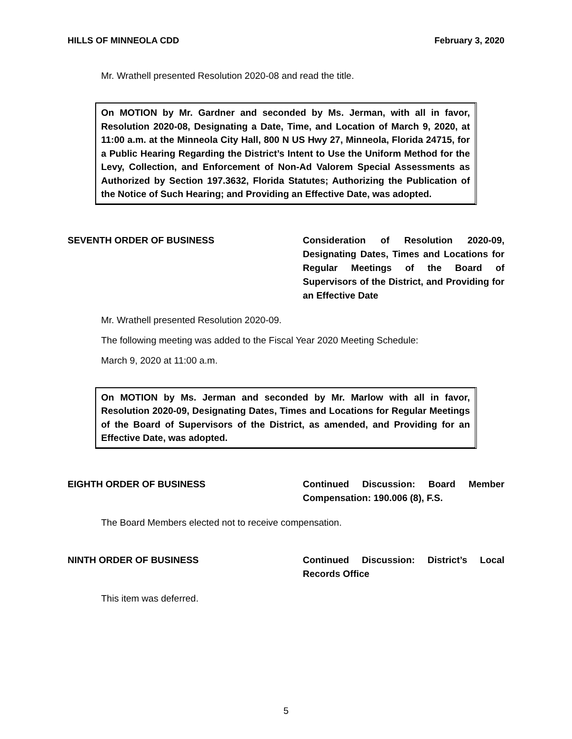HILLS OF MINNEOLA CDD February 3, 2020
Mr. Wrathell presented Resolution 2020-08 and read the title.
On MOTION by Mr. Gardner and seconded by Ms. Jerman, with all in favor, Resolution 2020-08, Designating a Date, Time, and Location of March 9, 2020, at 11:00 a.m. at the Minneola City Hall, 800 N US Hwy 27, Minneola, Florida 24715, for a Public Hearing Regarding the District’s Intent to Use the Uniform Method for the Levy, Collection, and Enforcement of Non-Ad Valorem Special Assessments as Authorized by Section 197.3632, Florida Statutes; Authorizing the Publication of the Notice of Such Hearing; and Providing an Effective Date, was adopted.
SEVENTH ORDER OF BUSINESS Consideration of Resolution 2020-09, Designating Dates, Times and Locations for Regular Meetings of the Board of Supervisors of the District, and Providing for an Effective Date
Mr. Wrathell presented Resolution 2020-09.
The following meeting was added to the Fiscal Year 2020 Meeting Schedule:
March 9, 2020 at 11:00 a.m.
On MOTION by Ms. Jerman and seconded by Mr. Marlow with all in favor, Resolution 2020-09, Designating Dates, Times and Locations for Regular Meetings of the Board of Supervisors of the District, as amended, and Providing for an Effective Date, was adopted.
EIGHTH ORDER OF BUSINESS Continued Discussion: Board Member Compensation: 190.006 (8), F.S.
The Board Members elected not to receive compensation.
NINTH ORDER OF BUSINESS Continued Discussion: District’s Local Records Office
This item was deferred.
5